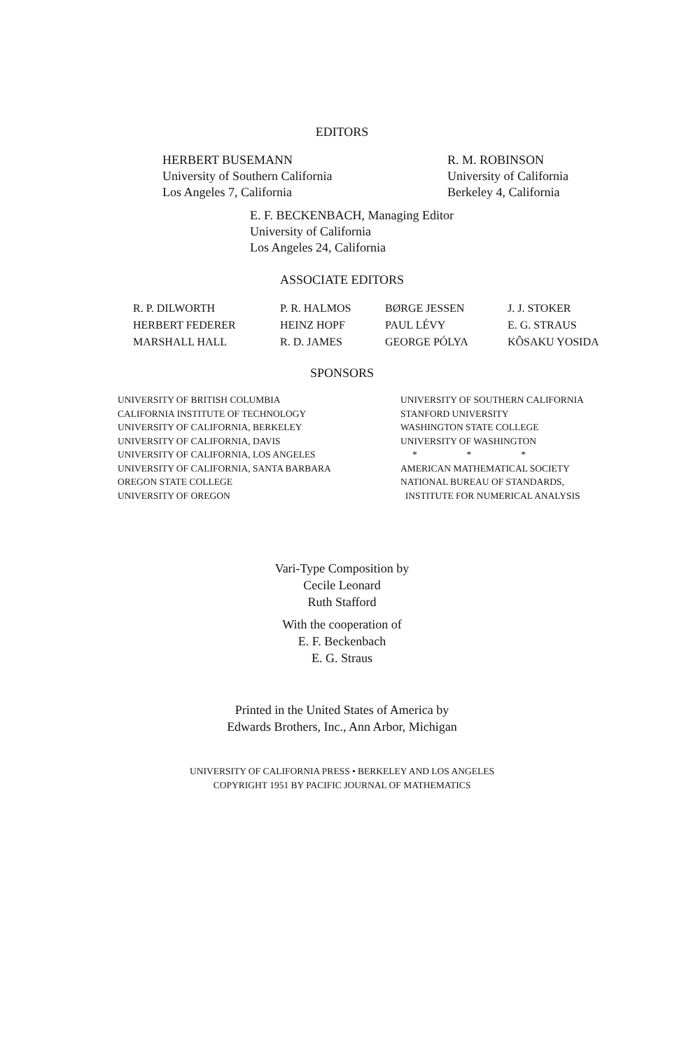EDITORS
HERBERT BUSEMANN
University of Southern California
Los Angeles 7, California
R. M. ROBINSON
University of California
Berkeley 4, California
E. F. BECKENBACH, Managing Editor
University of California
Los Angeles 24, California
ASSOCIATE EDITORS
R. P. DILWORTH
P. R. HALMOS
BØRGE JESSEN
J. J. STOKER
HERBERT FEDERER
HEINZ HOPF
PAUL LÉVY
E. G. STRAUS
MARSHALL HALL
R. D. JAMES
GEORGE PÓLYA
KÔSAKU YOSIDA
SPONSORS
UNIVERSITY OF BRITISH COLUMBIA
CALIFORNIA INSTITUTE OF TECHNOLOGY
UNIVERSITY OF CALIFORNIA, BERKELEY
UNIVERSITY OF CALIFORNIA, DAVIS
UNIVERSITY OF CALIFORNIA, LOS ANGELES
UNIVERSITY OF CALIFORNIA, SANTA BARBARA
OREGON STATE COLLEGE
UNIVERSITY OF OREGON
UNIVERSITY OF SOUTHERN CALIFORNIA
STANFORD UNIVERSITY
WASHINGTON STATE COLLEGE
UNIVERSITY OF WASHINGTON
* * *
AMERICAN MATHEMATICAL SOCIETY
NATIONAL BUREAU OF STANDARDS,
INSTITUTE FOR NUMERICAL ANALYSIS
Vari-Type Composition by
Cecile Leonard
Ruth Stafford
With the cooperation of
E. F. Beckenbach
E. G. Straus
Printed in the United States of America by
Edwards Brothers, Inc., Ann Arbor, Michigan
UNIVERSITY OF CALIFORNIA PRESS • BERKELEY AND LOS ANGELES
COPYRIGHT 1951 BY PACIFIC JOURNAL OF MATHEMATICS